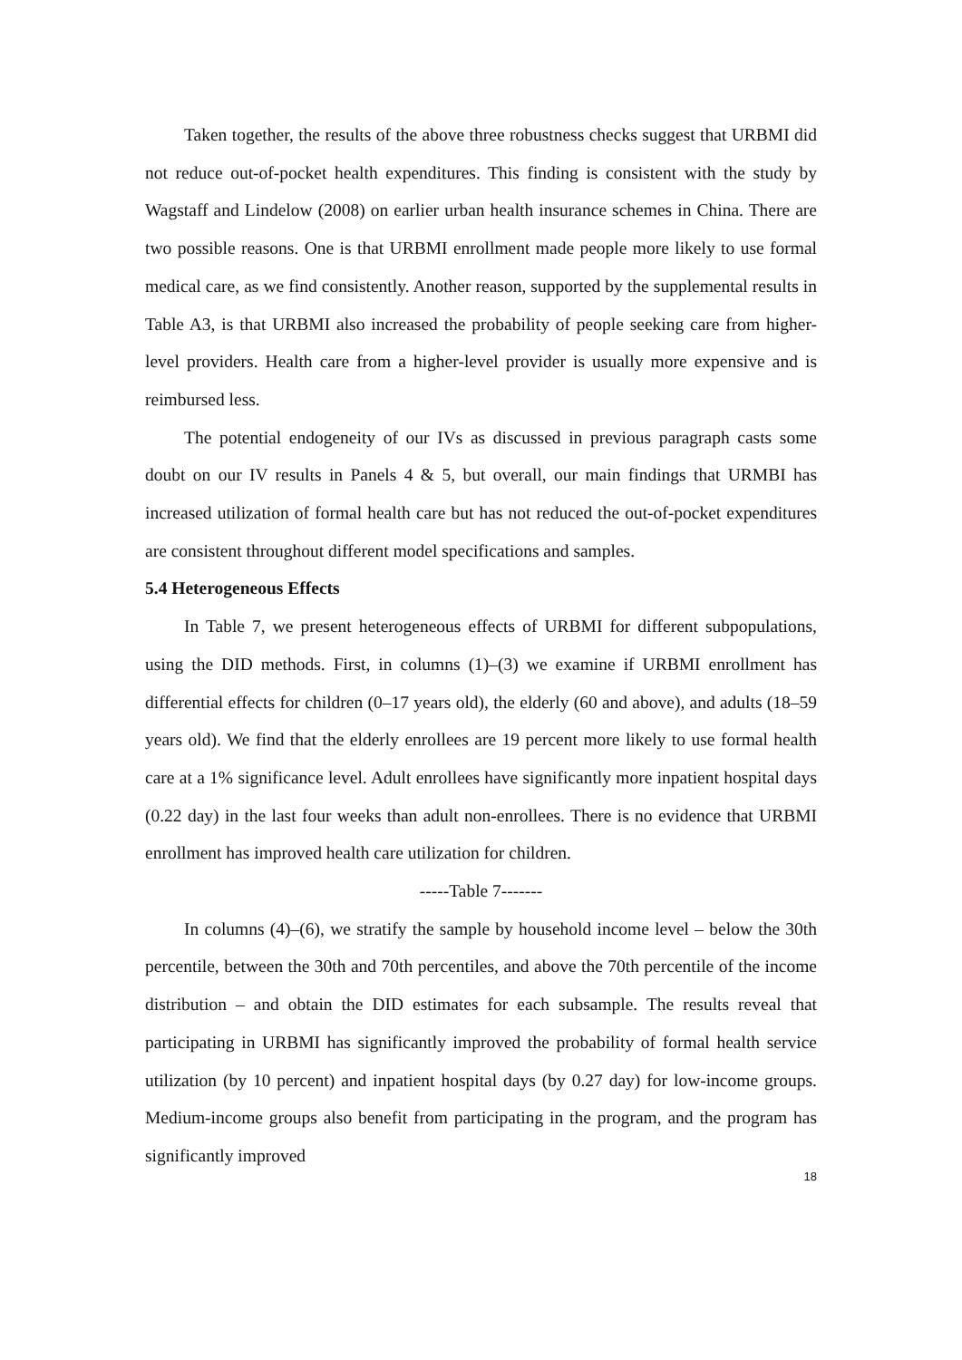Taken together, the results of the above three robustness checks suggest that URBMI did not reduce out-of-pocket health expenditures. This finding is consistent with the study by Wagstaff and Lindelow (2008) on earlier urban health insurance schemes in China. There are two possible reasons. One is that URBMI enrollment made people more likely to use formal medical care, as we find consistently. Another reason, supported by the supplemental results in Table A3, is that URBMI also increased the probability of people seeking care from higher-level providers. Health care from a higher-level provider is usually more expensive and is reimbursed less.
The potential endogeneity of our IVs as discussed in previous paragraph casts some doubt on our IV results in Panels 4 & 5, but overall, our main findings that URMBI has increased utilization of formal health care but has not reduced the out-of-pocket expenditures are consistent throughout different model specifications and samples.
5.4 Heterogeneous Effects
In Table 7, we present heterogeneous effects of URBMI for different subpopulations, using the DID methods. First, in columns (1)–(3) we examine if URBMI enrollment has differential effects for children (0–17 years old), the elderly (60 and above), and adults (18–59 years old). We find that the elderly enrollees are 19 percent more likely to use formal health care at a 1% significance level. Adult enrollees have significantly more inpatient hospital days (0.22 day) in the last four weeks than adult non-enrollees. There is no evidence that URBMI enrollment has improved health care utilization for children.
-----Table 7-------
In columns (4)–(6), we stratify the sample by household income level – below the 30th percentile, between the 30th and 70th percentiles, and above the 70th percentile of the income distribution – and obtain the DID estimates for each subsample. The results reveal that participating in URBMI has significantly improved the probability of formal health service utilization (by 10 percent) and inpatient hospital days (by 0.27 day) for low-income groups. Medium-income groups also benefit from participating in the program, and the program has significantly improved
18